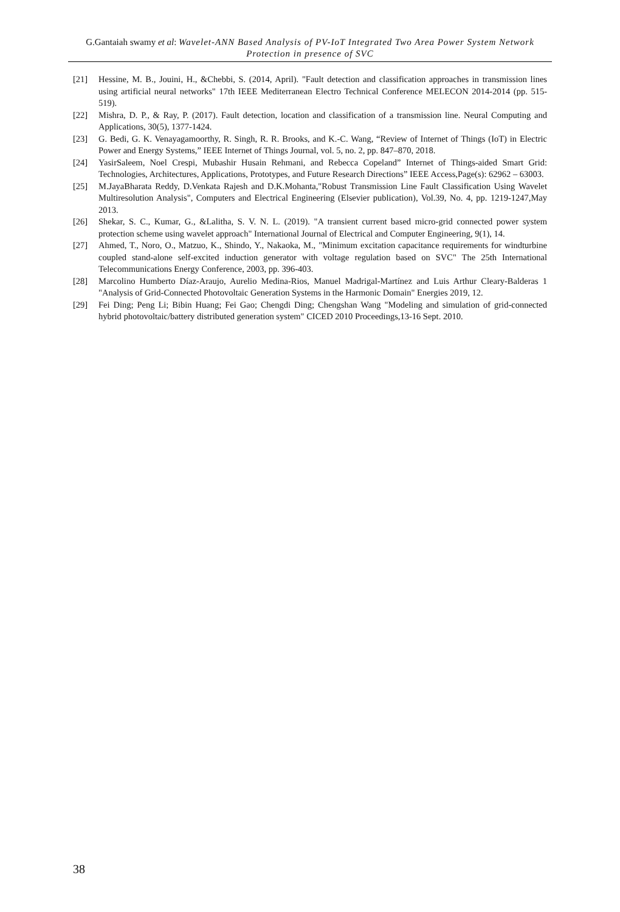G.Gantaiah swamy et al: Wavelet-ANN Based Analysis of PV-IoT Integrated Two Area Power System Network Protection in presence of SVC
[21] Hessine, M. B., Jouini, H., &Chebbi, S. (2014, April). "Fault detection and classification approaches in transmission lines using artificial neural networks" 17th IEEE Mediterranean Electro Technical Conference MELECON 2014-2014 (pp. 515-519).
[22] Mishra, D. P., & Ray, P. (2017). Fault detection, location and classification of a transmission line. Neural Computing and Applications, 30(5), 1377-1424.
[23] G. Bedi, G. K. Venayagamoorthy, R. Singh, R. R. Brooks, and K.-C. Wang, “Review of Internet of Things (IoT) in Electric Power and Energy Systems,” IEEE Internet of Things Journal, vol. 5, no. 2, pp. 847–870, 2018.
[24] YasirSaleem, Noel Crespi, Mubashir Husain Rehmani, and Rebecca Copeland” Internet of Things-aided Smart Grid: Technologies, Architectures, Applications, Prototypes, and Future Research Directions” IEEE Access,Page(s): 62962 – 63003.
[25] M.JayaBharata Reddy, D.Venkata Rajesh and D.K.Mohanta,"Robust Transmission Line Fault Classification Using Wavelet Multiresolution Analysis", Computers and Electrical Engineering (Elsevier publication), Vol.39, No. 4, pp. 1219-1247,May 2013.
[26] Shekar, S. C., Kumar, G., &Lalitha, S. V. N. L. (2019). "A transient current based micro-grid connected power system protection scheme using wavelet approach" International Journal of Electrical and Computer Engineering, 9(1), 14.
[27] Ahmed, T., Noro, O., Matzuo, K., Shindo, Y., Nakaoka, M., "Minimum excitation capacitance requirements for windturbine coupled stand-alone self-excited induction generator with voltage regulation based on SVC" The 25th International Telecommunications Energy Conference, 2003, pp. 396-403.
[28] Marcolino Humberto Díaz-Araujo, Aurelio Medina-Rios, Manuel Madrigal-Martínez and Luis Arthur Cleary-Balderas 1 "Analysis of Grid-Connected Photovoltaic Generation Systems in the Harmonic Domain" Energies 2019, 12.
[29] Fei Ding; Peng Li; Bibin Huang; Fei Gao; Chengdi Ding; Chengshan Wang "Modeling and simulation of grid-connected hybrid photovoltaic/battery distributed generation system" CICED 2010 Proceedings,13-16 Sept. 2010.
38